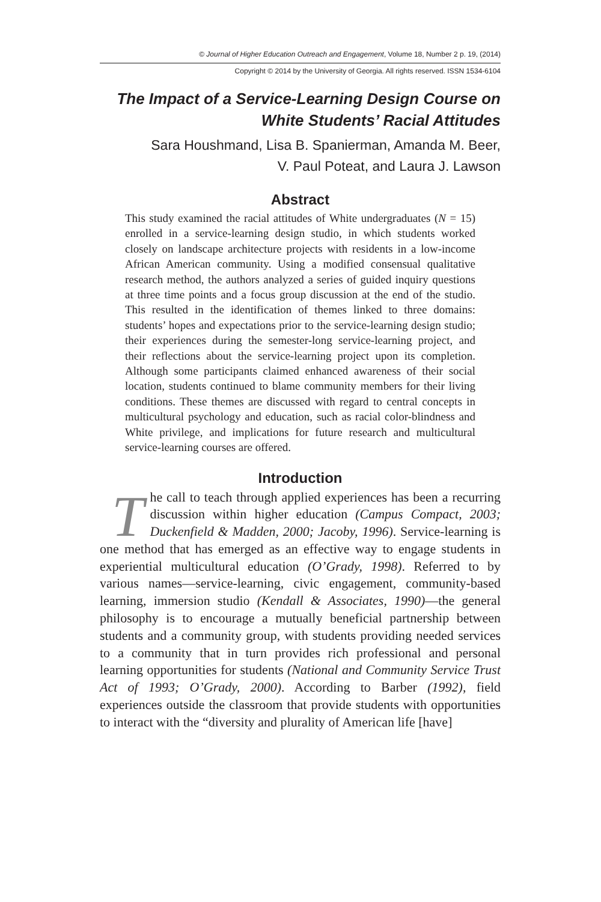© Journal of Higher Education Outreach and Engagement, Volume 18, Number 2 p. 19, (2014)
Copyright © 2014 by the University of Georgia. All rights reserved. ISSN 1534-6104
The Impact of a Service-Learning Design Course on White Students’ Racial Attitudes
Sara Houshmand, Lisa B. Spanierman, Amanda M. Beer,
V. Paul Poteat, and Laura J. Lawson
Abstract
This study examined the racial attitudes of White undergraduates (N = 15) enrolled in a service-learning design studio, in which students worked closely on landscape architecture projects with residents in a low-income African American community. Using a modified consensual qualitative research method, the authors analyzed a series of guided inquiry questions at three time points and a focus group discussion at the end of the studio. This resulted in the identification of themes linked to three domains: students’ hopes and expectations prior to the service-learning design studio; their experiences during the semester-long service-learning project, and their reflections about the service-learning project upon its completion. Although some participants claimed enhanced awareness of their social location, students continued to blame community members for their living conditions. These themes are discussed with regard to central concepts in multicultural psychology and education, such as racial color-blindness and White privilege, and implications for future research and multicultural service-learning courses are offered.
Introduction
The call to teach through applied experiences has been a recurring discussion within higher education (Campus Compact, 2003; Duckenfield & Madden, 2000; Jacoby, 1996). Service-learning is one method that has emerged as an effective way to engage students in experiential multicultural education (O’Grady, 1998). Referred to by various names—service-learning, civic engagement, community-based learning, immersion studio (Kendall & Associates, 1990)—the general philosophy is to encourage a mutually beneficial partnership between students and a community group, with students providing needed services to a community that in turn provides rich professional and personal learning opportunities for students (National and Community Service Trust Act of 1993; O’Grady, 2000). According to Barber (1992), field experiences outside the classroom that provide students with opportunities to interact with the “diversity and plurality of American life [have]